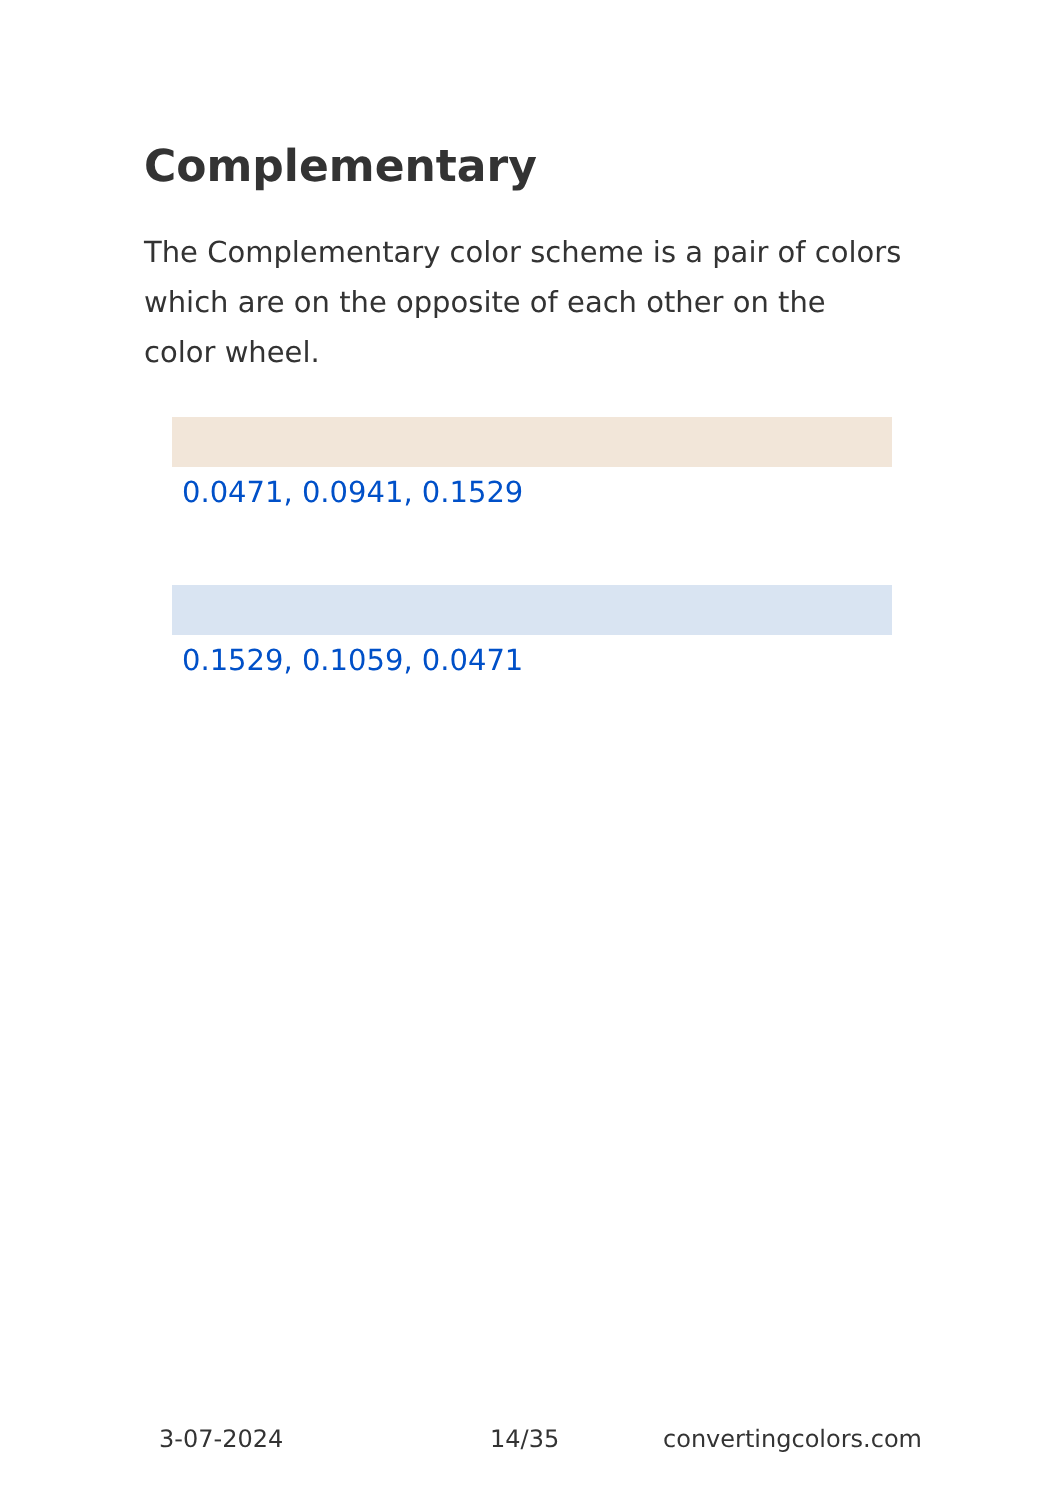Complementary
The Complementary color scheme is a pair of colors which are on the opposite of each other on the color wheel.
0.0471, 0.0941, 0.1529
0.1529, 0.1059, 0.0471
3-07-2024 14/35 convertingcolors.com